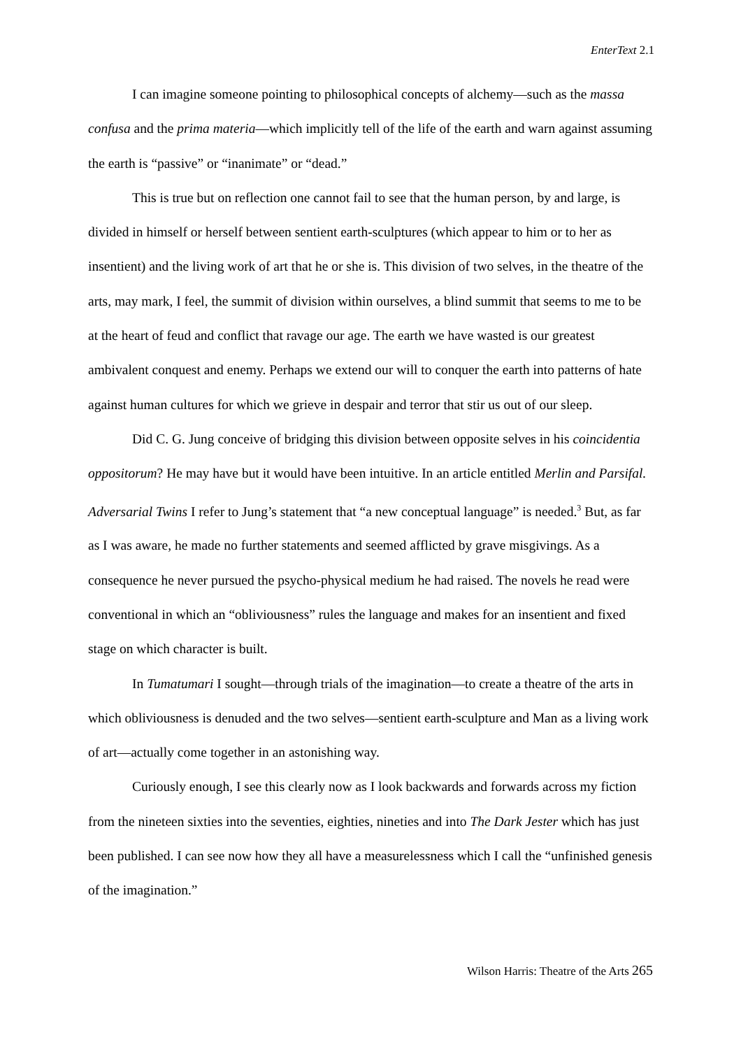EnterText 2.1
I can imagine someone pointing to philosophical concepts of alchemy—such as the massa confusa and the prima materia—which implicitly tell of the life of the earth and warn against assuming the earth is “passive” or “inanimate” or “dead.”
This is true but on reflection one cannot fail to see that the human person, by and large, is divided in himself or herself between sentient earth-sculptures (which appear to him or to her as insentient) and the living work of art that he or she is. This division of two selves, in the theatre of the arts, may mark, I feel, the summit of division within ourselves, a blind summit that seems to me to be at the heart of feud and conflict that ravage our age. The earth we have wasted is our greatest ambivalent conquest and enemy. Perhaps we extend our will to conquer the earth into patterns of hate against human cultures for which we grieve in despair and terror that stir us out of our sleep.
Did C. G. Jung conceive of bridging this division between opposite selves in his coincidentia oppositorum? He may have but it would have been intuitive. In an article entitled Merlin and Parsifal. Adversarial Twins I refer to Jung’s statement that “a new conceptual language” is needed.<sup>3</sup> But, as far as I was aware, he made no further statements and seemed afflicted by grave misgivings. As a consequence he never pursued the psycho-physical medium he had raised. The novels he read were conventional in which an “obliviousness” rules the language and makes for an insentient and fixed stage on which character is built.
In Tumatumari I sought—through trials of the imagination—to create a theatre of the arts in which obliviousness is denuded and the two selves—sentient earth-sculpture and Man as a living work of art—actually come together in an astonishing way.
Curiously enough, I see this clearly now as I look backwards and forwards across my fiction from the nineteen sixties into the seventies, eighties, nineties and into The Dark Jester which has just been published. I can see now how they all have a measurelessness which I call the “unfinished genesis of the imagination.”
Wilson Harris: Theatre of the Arts 265